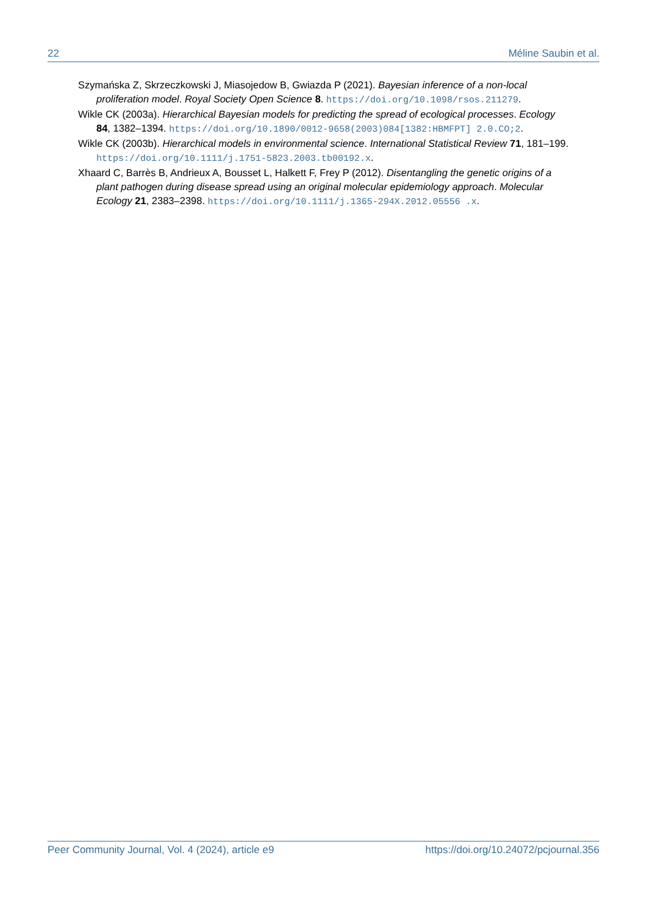22 Méline Saubin et al.
Szymańska Z, Skrzeczkowski J, Miasojedow B, Gwiazda P (2021). Bayesian inference of a non-local proliferation model. Royal Society Open Science 8. https://doi.org/10.1098/rsos.211279.
Wikle CK (2003a). Hierarchical Bayesian models for predicting the spread of ecological processes. Ecology 84, 1382–1394. https://doi.org/10.1890/0012-9658(2003)084[1382:HBMFPT] 2.0.CO;2.
Wikle CK (2003b). Hierarchical models in environmental science. International Statistical Review 71, 181–199. https://doi.org/10.1111/j.1751-5823.2003.tb00192.x.
Xhaard C, Barrès B, Andrieux A, Bousset L, Halkett F, Frey P (2012). Disentangling the genetic origins of a plant pathogen during disease spread using an original molecular epidemiology approach. Molecular Ecology 21, 2383–2398. https://doi.org/10.1111/j.1365-294X.2012.05556 .x.
Peer Community Journal, Vol. 4 (2024), article e9 https://doi.org/10.24072/pcjournal.356